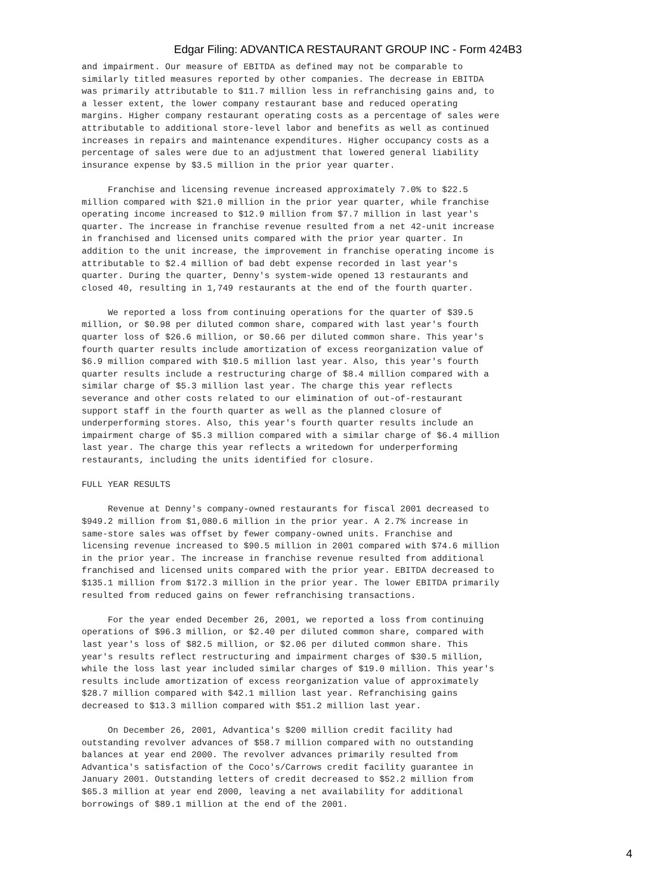Edgar Filing: ADVANTICA RESTAURANT GROUP INC - Form 424B3
and impairment. Our measure of EBITDA as defined may not be comparable to
similarly titled measures reported by other companies. The decrease in EBITDA
was primarily attributable to $11.7 million less in refranchising gains and, to
a lesser extent, the lower company restaurant base and reduced operating
margins. Higher company restaurant operating costs as a percentage of sales were
attributable to additional store-level labor and benefits as well as continued
increases in repairs and maintenance expenditures. Higher occupancy costs as a
percentage of sales were due to an adjustment that lowered general liability
insurance expense by $3.5 million in the prior year quarter.

     Franchise and licensing revenue increased approximately 7.0% to $22.5
million compared with $21.0 million in the prior year quarter, while franchise
operating income increased to $12.9 million from $7.7 million in last year's
quarter. The increase in franchise revenue resulted from a net 42-unit increase
in franchised and licensed units compared with the prior year quarter. In
addition to the unit increase, the improvement in franchise operating income is
attributable to $2.4 million of bad debt expense recorded in last year's
quarter. During the quarter, Denny's system-wide opened 13 restaurants and
closed 40, resulting in 1,749 restaurants at the end of the fourth quarter.

     We reported a loss from continuing operations for the quarter of $39.5
million, or $0.98 per diluted common share, compared with last year's fourth
quarter loss of $26.6 million, or $0.66 per diluted common share. This year's
fourth quarter results include amortization of excess reorganization value of
$6.9 million compared with $10.5 million last year. Also, this year's fourth
quarter results include a restructuring charge of $8.4 million compared with a
similar charge of $5.3 million last year. The charge this year reflects
severance and other costs related to our elimination of out-of-restaurant
support staff in the fourth quarter as well as the planned closure of
underperforming stores. Also, this year's fourth quarter results include an
impairment charge of $5.3 million compared with a similar charge of $6.4 million
last year. The charge this year reflects a writedown for underperforming
restaurants, including the units identified for closure.

FULL YEAR RESULTS

     Revenue at Denny's company-owned restaurants for fiscal 2001 decreased to
$949.2 million from $1,080.6 million in the prior year. A 2.7% increase in
same-store sales was offset by fewer company-owned units. Franchise and
licensing revenue increased to $90.5 million in 2001 compared with $74.6 million
in the prior year. The increase in franchise revenue resulted from additional
franchised and licensed units compared with the prior year. EBITDA decreased to
$135.1 million from $172.3 million in the prior year. The lower EBITDA primarily
resulted from reduced gains on fewer refranchising transactions.

     For the year ended December 26, 2001, we reported a loss from continuing
operations of $96.3 million, or $2.40 per diluted common share, compared with
last year's loss of $82.5 million, or $2.06 per diluted common share. This
year's results reflect restructuring and impairment charges of $30.5 million,
while the loss last year included similar charges of $19.0 million. This year's
results include amortization of excess reorganization value of approximately
$28.7 million compared with $42.1 million last year. Refranchising gains
decreased to $13.3 million compared with $51.2 million last year.

     On December 26, 2001, Advantica's $200 million credit facility had
outstanding revolver advances of $58.7 million compared with no outstanding
balances at year end 2000. The revolver advances primarily resulted from
Advantica's satisfaction of the Coco's/Carrows credit facility guarantee in
January 2001. Outstanding letters of credit decreased to $52.2 million from
$65.3 million at year end 2000, leaving a net availability for additional
borrowings of $89.1 million at the end of the 2001.
4